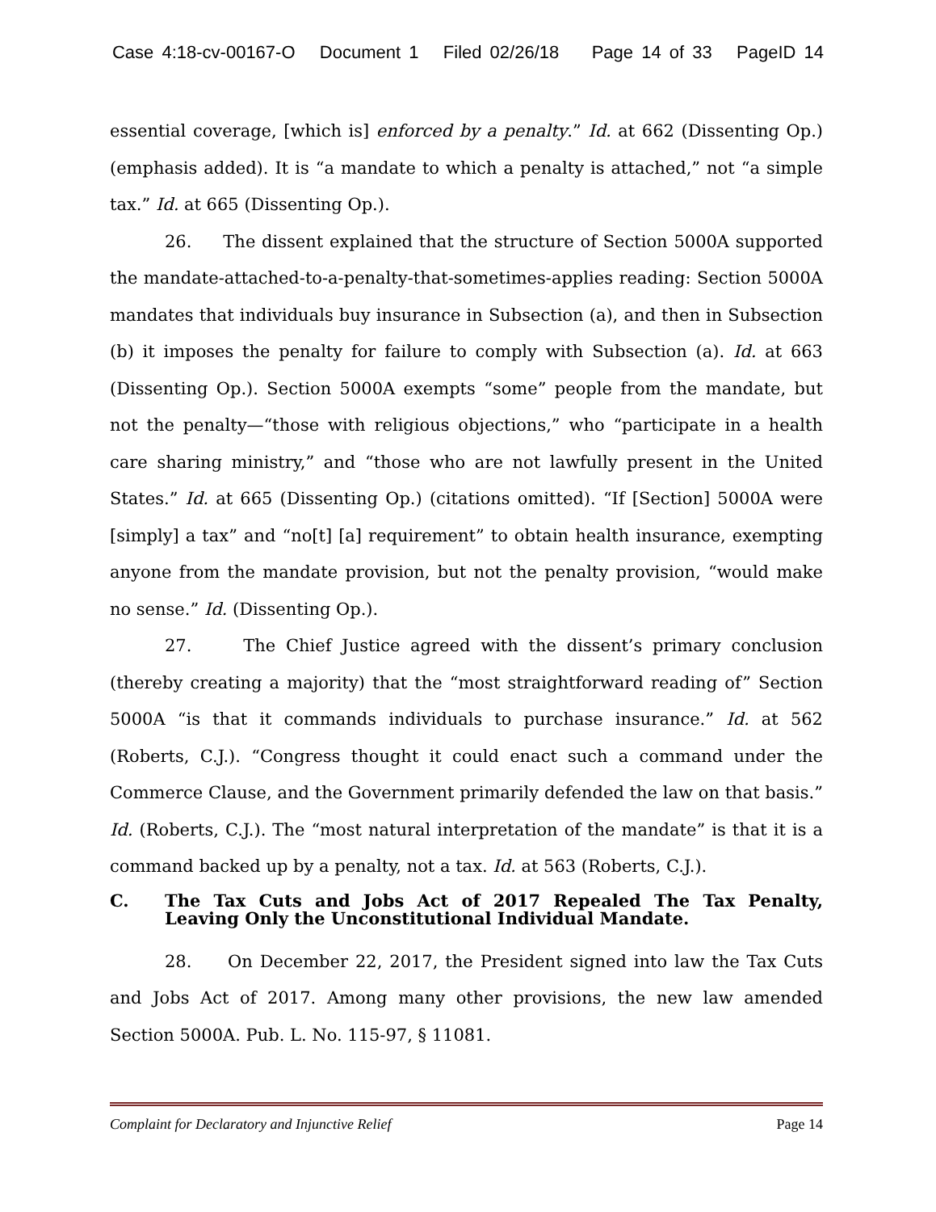Case 4:18-cv-00167-O Document 1 Filed 02/26/18 Page 14 of 33 PageID 14
essential coverage, [which is] enforced by a penalty.” Id. at 662 (Dissenting Op.) (emphasis added). It is “a mandate to which a penalty is attached,” not “a simple tax.” Id. at 665 (Dissenting Op.).
26. The dissent explained that the structure of Section 5000A supported the mandate-attached-to-a-penalty-that-sometimes-applies reading: Section 5000A mandates that individuals buy insurance in Subsection (a), and then in Subsection (b) it imposes the penalty for failure to comply with Subsection (a). Id. at 663 (Dissenting Op.). Section 5000A exempts “some” people from the mandate, but not the penalty—“those with religious objections,” who “participate in a health care sharing ministry,” and “those who are not lawfully present in the United States.” Id. at 665 (Dissenting Op.) (citations omitted). “If [Section] 5000A were [simply] a tax” and “no[t] [a] requirement” to obtain health insurance, exempting anyone from the mandate provision, but not the penalty provision, “would make no sense.” Id. (Dissenting Op.).
27. The Chief Justice agreed with the dissent’s primary conclusion (thereby creating a majority) that the “most straightforward reading of” Section 5000A “is that it commands individuals to purchase insurance.” Id. at 562 (Roberts, C.J.). “Congress thought it could enact such a command under the Commerce Clause, and the Government primarily defended the law on that basis.” Id. (Roberts, C.J.). The “most natural interpretation of the mandate” is that it is a command backed up by a penalty, not a tax. Id. at 563 (Roberts, C.J.).
C. The Tax Cuts and Jobs Act of 2017 Repealed The Tax Penalty, Leaving Only the Unconstitutional Individual Mandate.
28. On December 22, 2017, the President signed into law the Tax Cuts and Jobs Act of 2017. Among many other provisions, the new law amended Section 5000A. Pub. L. No. 115-97, § 11081.
Complaint for Declaratory and Injunctive Relief Page 14